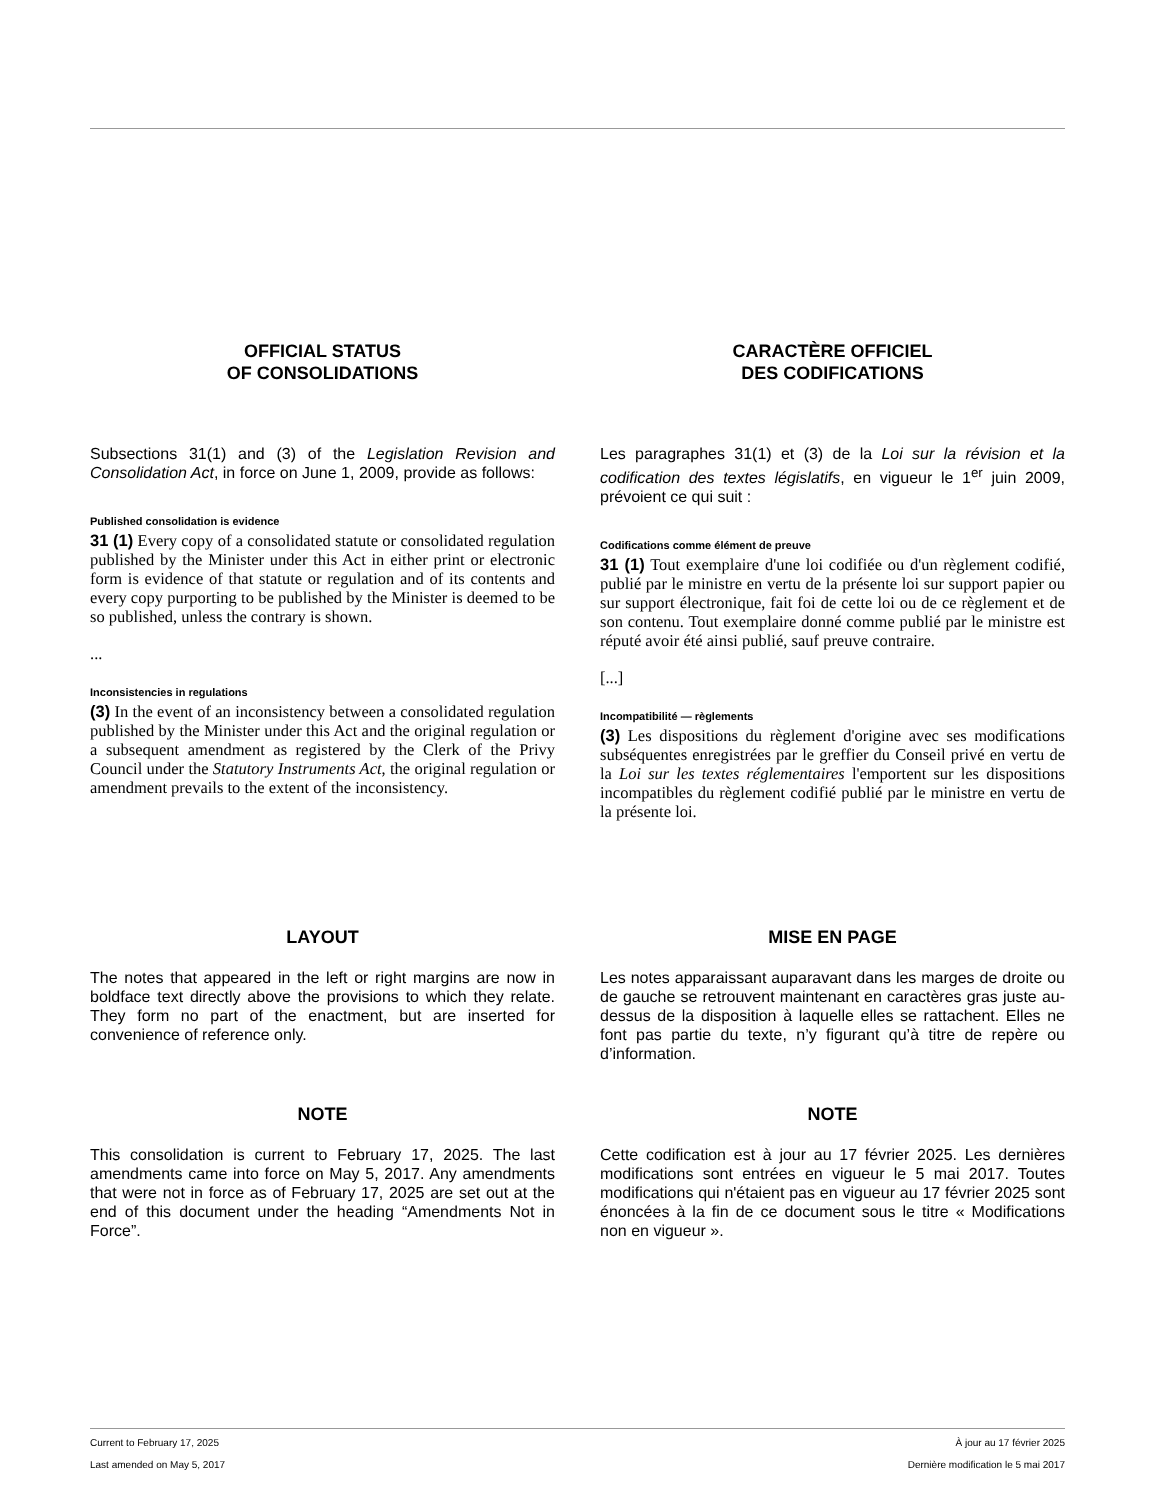OFFICIAL STATUS
OF CONSOLIDATIONS
Subsections 31(1) and (3) of the Legislation Revision and Consolidation Act, in force on June 1, 2009, provide as follows:
Published consolidation is evidence
31 (1) Every copy of a consolidated statute or consolidated regulation published by the Minister under this Act in either print or electronic form is evidence of that statute or regulation and of its contents and every copy purporting to be published by the Minister is deemed to be so published, unless the contrary is shown.
...
Inconsistencies in regulations
(3) In the event of an inconsistency between a consolidated regulation published by the Minister under this Act and the original regulation or a subsequent amendment as registered by the Clerk of the Privy Council under the Statutory Instruments Act, the original regulation or amendment prevails to the extent of the inconsistency.
CARACTÈRE OFFICIEL
DES CODIFICATIONS
Les paragraphes 31(1) et (3) de la Loi sur la révision et la codification des textes législatifs, en vigueur le 1<sup>er</sup> juin 2009, prévoient ce qui suit :
Codifications comme élément de preuve
31 (1) Tout exemplaire d'une loi codifiée ou d'un règlement codifié, publié par le ministre en vertu de la présente loi sur support papier ou sur support électronique, fait foi de cette loi ou de ce règlement et de son contenu. Tout exemplaire donné comme publié par le ministre est réputé avoir été ainsi publié, sauf preuve contraire.
[...]
Incompatibilité — règlements
(3) Les dispositions du règlement d'origine avec ses modifications subséquentes enregistrées par le greffier du Conseil privé en vertu de la Loi sur les textes réglementaires l'emportent sur les dispositions incompatibles du règlement codifié publié par le ministre en vertu de la présente loi.
LAYOUT
The notes that appeared in the left or right margins are now in boldface text directly above the provisions to which they relate. They form no part of the enactment, but are inserted for convenience of reference only.
MISE EN PAGE
Les notes apparaissant auparavant dans les marges de droite ou de gauche se retrouvent maintenant en caractères gras juste au-dessus de la disposition à laquelle elles se rattachent. Elles ne font pas partie du texte, n’y figurant qu’à titre de repère ou d’information.
NOTE
This consolidation is current to February 17, 2025. The last amendments came into force on May 5, 2017. Any amendments that were not in force as of February 17, 2025 are set out at the end of this document under the heading “Amendments Not in Force”.
NOTE
Cette codification est à jour au 17 février 2025. Les dernières modifications sont entrées en vigueur le 5 mai 2017. Toutes modifications qui n'étaient pas en vigueur au 17 février 2025 sont énoncées à la fin de ce document sous le titre « Modifications non en vigueur ».
Current to February 17, 2025 À jour au 17 février 2025
Last amended on May 5, 2017 Dernière modification le 5 mai 2017